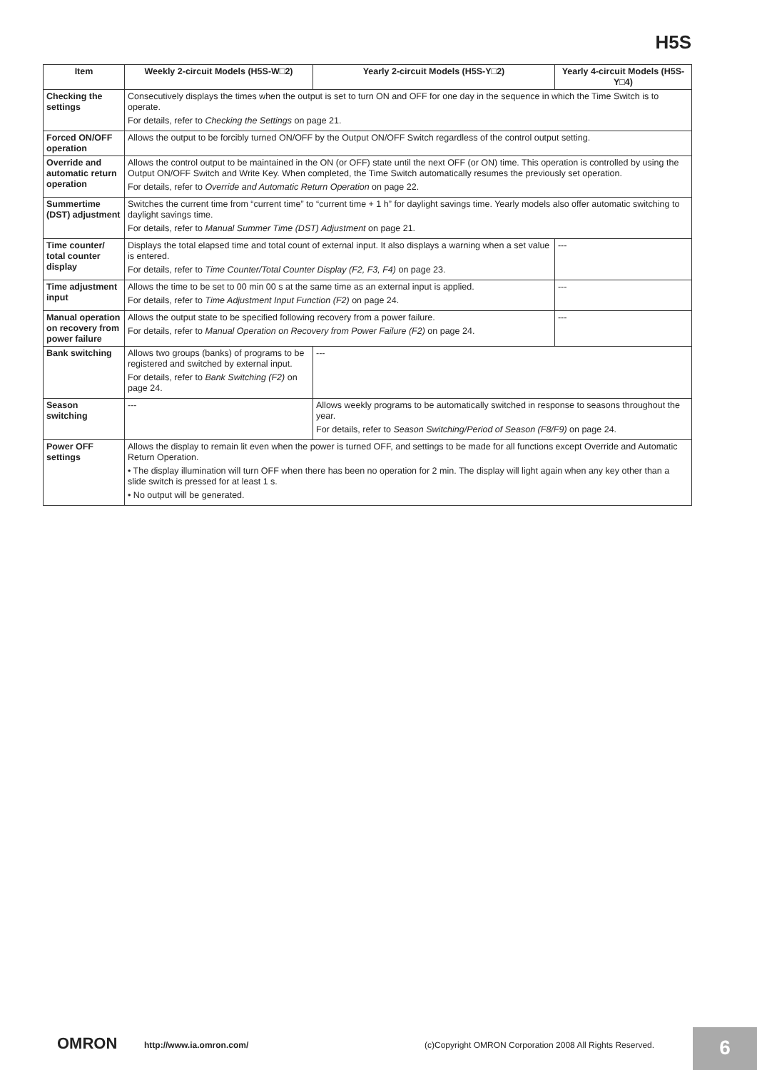H5S
| Item | Weekly 2-circuit Models (H5S-W□2) | Yearly 2-circuit Models (H5S-Y□2) | Yearly 4-circuit Models (H5S-Y□4) |
| --- | --- | --- | --- |
| Checking the settings | Consecutively displays the times when the output is set to turn ON and OFF for one day in the sequence in which the Time Switch is to operate. For details, refer to Checking the Settings on page 21. | | |
| Forced ON/OFF operation | Allows the output to be forcibly turned ON/OFF by the Output ON/OFF Switch regardless of the control output setting. | | |
| Override and automatic return operation | Allows the control output to be maintained in the ON (or OFF) state until the next OFF (or ON) time. This operation is controlled by using the Output ON/OFF Switch and Write Key. When completed, the Time Switch automatically resumes the previously set operation. For details, refer to Override and Automatic Return Operation on page 22. | | |
| Summertime (DST) adjustment | Switches the current time from “current time” to “current time + 1 h” for daylight savings time. Yearly models also offer automatic switching to daylight savings time. For details, refer to Manual Summer Time (DST) Adjustment on page 21. | | |
| Time counter/ total counter display | Displays the total elapsed time and total count of external input. It also displays a warning when a set value is entered. For details, refer to Time Counter/Total Counter Display (F2, F3, F4) on page 23. | | --- |
| Time adjustment input | Allows the time to be set to 00 min 00 s at the same time as an external input is applied. For details, refer to Time Adjustment Input Function (F2) on page 24. | | --- |
| Manual operation on recovery from power failure | Allows the output state to be specified following recovery from a power failure. For details, refer to Manual Operation on Recovery from Power Failure (F2) on page 24. | | --- |
| Bank switching | Allows two groups (banks) of programs to be registered and switched by external input. For details, refer to Bank Switching (F2) on page 24. | --- | |
| Season switching | --- | Allows weekly programs to be automatically switched in response to seasons throughout the year. For details, refer to Season Switching/Period of Season (F8/F9) on page 24. | |
| Power OFF settings | Allows the display to remain lit even when the power is turned OFF, and settings to be made for all functions except Override and Automatic Return Operation. • The display illumination will turn OFF when there has been no operation for 2 min. The display will light again when any key other than a slide switch is pressed for at least 1 s. • No output will be generated. | | |
OMRON http://www.ia.omron.com/
(c)Copyright OMRON Corporation 2008 All Rights Reserved.
6